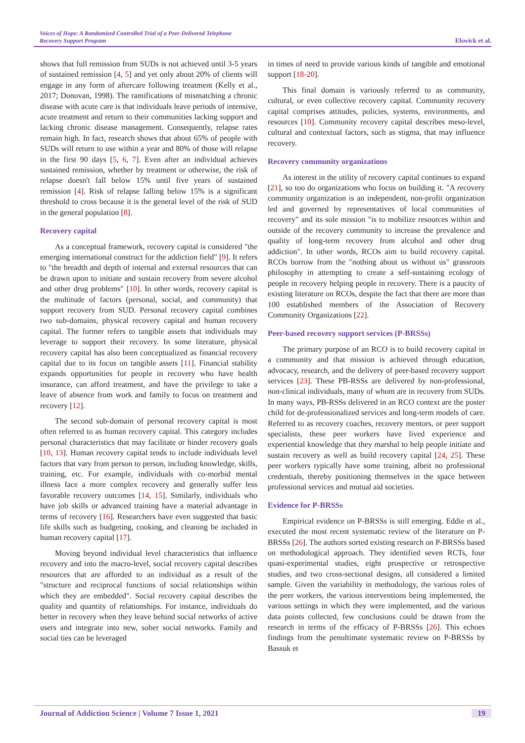Voices of Hope: A Randomized Controlled Trial of a Peer-Delivered Telephone
Recovery Support Program
Elswick et al.
shows that full remission from SUDs is not achieved until 3-5 years of sustained remission [4, 5] and yet only about 20% of clients will engage in any form of aftercare following treatment (Kelly et al., 2017; Donovan, 1998). The ramifications of mismatching a chronic disease with acute care is that individuals leave periods of intensive, acute treatment and return to their communities lacking support and lacking chronic disease management. Consequently, relapse rates remain high. In fact, research shows that about 65% of people with SUDs will return to use within a year and 80% of those will relapse in the first 90 days [5, 6, 7]. Even after an individual achieves sustained remission, whether by treatment or otherwise, the risk of relapse doesn't fall below 15% until five years of sustained remission [4]. Risk of relapse falling below 15% is a significant threshold to cross because it is the general level of the risk of SUD in the general population [8].
Recovery capital
As a conceptual framework, recovery capital is considered "the emerging international construct for the addiction field" [9]. It refers to "the breadth and depth of internal and external resources that can be drawn upon to initiate and sustain recovery from severe alcohol and other drug problems" [10]. In other words, recovery capital is the multitude of factors (personal, social, and community) that support recovery from SUD. Personal recovery capital combines two sub-domains, physical recovery capital and human recovery capital. The former refers to tangible assets that individuals may leverage to support their recovery. In some literature, physical recovery capital has also been conceptualized as financial recovery capital due to its focus on tangible assets [11]. Financial stability expands opportunities for people in recovery who have health insurance, can afford treatment, and have the privilege to take a leave of absence from work and family to focus on treatment and recovery [12].
The second sub-domain of personal recovery capital is most often referred to as human recovery capital. This category includes personal characteristics that may facilitate or hinder recovery goals [10, 13]. Human recovery capital tends to include individuals level factors that vary from person to person, including knowledge, skills, training, etc. For example, individuals with co-morbid mental illness face a more complex recovery and generally suffer less favorable recovery outcomes [14, 15]. Similarly, individuals who have job skills or advanced training have a material advantage in terms of recovery [16]. Researchers have even suggested that basic life skills such as budgeting, cooking, and cleaning be included in human recovery capital [17].
Moving beyond individual level characteristics that influence recovery and into the macro-level, social recovery capital describes resources that are afforded to an individual as a result of the "structure and reciprocal functions of social relationships within which they are embedded". Social recovery capital describes the quality and quantity of relationships. For instance, individuals do better in recovery when they leave behind social networks of active users and integrate into new, sober social networks. Family and social ties can be leveraged
in times of need to provide various kinds of tangible and emotional support [18-20].
This final domain is variously referred to as community, cultural, or even collective recovery capital. Community recovery capital comprises attitudes, policies, systems, environments, and resources [10]. Community recovery capital describes meso-level, cultural and contextual factors, such as stigma, that may influence recovery.
Recovery community organizations
As interest in the utility of recovery capital continues to expand [21], so too do organizations who focus on building it. "A recovery community organization is an independent, non-profit organization led and governed by representatives of local communities of recovery" and its sole mission "is to mobilize resources within and outside of the recovery community to increase the prevalence and quality of long-term recovery from alcohol and other drug addiction". In other words, RCOs aim to build recovery capital. RCOs borrow from the "nothing about us without us" grassroots philosophy in attempting to create a self-sustaining ecology of people in recovery helping people in recovery. There is a paucity of existing literature on RCOs, despite the fact that there are more than 100 established members of the Association of Recovery Community Organizations [22].
Peer-based recovery support services (P-BRSSs)
The primary purpose of an RCO is to build recovery capital in a community and that mission is achieved through education, advocacy, research, and the delivery of peer-based recovery support services [23]. These PB-RSSs are delivered by non-professional, non-clinical individuals, many of whom are in recovery from SUDs. In many ways, PB-RSSs delivered in an RCO context are the poster child for de-professionalized services and long-term models of care. Referred to as recovery coaches, recovery mentors, or peer support specialists, these peer workers have lived experience and experiential knowledge that they marshal to help people initiate and sustain recovery as well as build recovery capital [24, 25]. These peer workers typically have some training, albeit no professional credentials, thereby positioning themselves in the space between professional services and mutual aid societies.
Evidence for P-BRSSs
Empirical evidence on P-BRSSs is still emerging. Eddie et al., executed the most recent systematic review of the literature on P-BRSSs [26]. The authors sorted existing research on P-BRSSs based on methodological approach. They identified seven RCTs, four quasi-experimental studies, eight prospective or retrospective studies, and two cross-sectional designs, all considered a limited sample. Given the variability in methodology, the various roles of the peer workers, the various interventions being implemented, the various settings in which they were implemented, and the various data points collected, few conclusions could be drawn from the research in terms of the efficacy of P-BRSSs [26]. This echoes findings from the penultimate systematic review on P-BRSSs by Bassuk et
Journal of Addiction Science | Volume 7 Issue 1, 2021
19